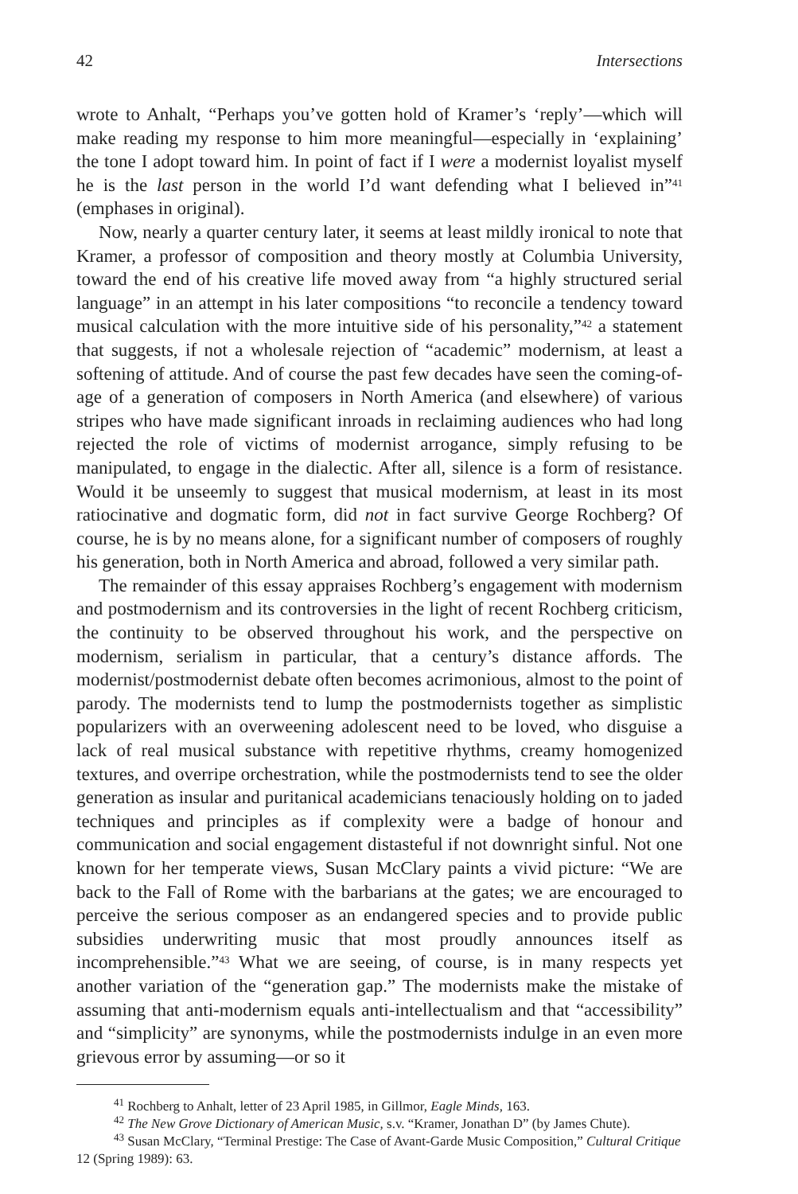42 Intersections
wrote to Anhalt, “Perhaps you’ve gotten hold of Kramer’s ‘reply’—which will make reading my response to him more meaningful—especially in ‘explaining’ the tone I adopt toward him. In point of fact if I were a modernist loyalist myself he is the last person in the world I’d want defending what I believed in”<sup>41</sup> (emphases in original).
Now, nearly a quarter century later, it seems at least mildly ironical to note that Kramer, a professor of composition and theory mostly at Columbia University, toward the end of his creative life moved away from “a highly structured serial language” in an attempt in his later compositions “to reconcile a tendency toward musical calculation with the more intuitive side of his personality,”<sup>42</sup> a statement that suggests, if not a wholesale rejection of “academic” modernism, at least a softening of attitude. And of course the past few decades have seen the coming-of-age of a generation of composers in North America (and elsewhere) of various stripes who have made significant inroads in reclaiming audiences who had long rejected the role of victims of modernist arrogance, simply refusing to be manipulated, to engage in the dialectic. After all, silence is a form of resistance. Would it be unseemly to suggest that musical modernism, at least in its most ratiocinative and dogmatic form, did not in fact survive George Rochberg? Of course, he is by no means alone, for a significant number of composers of roughly his generation, both in North America and abroad, followed a very similar path.
The remainder of this essay appraises Rochberg’s engagement with modernism and postmodernism and its controversies in the light of recent Rochberg criticism, the continuity to be observed throughout his work, and the perspective on modernism, serialism in particular, that a century’s distance affords. The modernist/postmodernist debate often becomes acrimonious, almost to the point of parody. The modernists tend to lump the postmodernists together as simplistic popularizers with an overweening adolescent need to be loved, who disguise a lack of real musical substance with repetitive rhythms, creamy homogenized textures, and overripe orchestration, while the postmodernists tend to see the older generation as insular and puritanical academicians tenaciously holding on to jaded techniques and principles as if complexity were a badge of honour and communication and social engagement distasteful if not downright sinful. Not one known for her temperate views, Susan McClary paints a vivid picture: “We are back to the Fall of Rome with the barbarians at the gates; we are encouraged to perceive the serious composer as an endangered species and to provide public subsidies underwriting music that most proudly announces itself as incomprehensible.”<sup>43</sup> What we are seeing, of course, is in many respects yet another variation of the “generation gap.” The modernists make the mistake of assuming that anti-modernism equals anti-intellectualism and that “accessibility” and “simplicity” are synonyms, while the postmodernists indulge in an even more grievous error by assuming—or so it
<sup>41</sup> Rochberg to Anhalt, letter of 23 April 1985, in Gillmor, Eagle Minds, 163.
<sup>42</sup> The New Grove Dictionary of American Music, s.v. “Kramer, Jonathan D” (by James Chute).
<sup>43</sup> Susan McClary, “Terminal Prestige: The Case of Avant-Garde Music Composition,” Cultural Critique 12 (Spring 1989): 63.